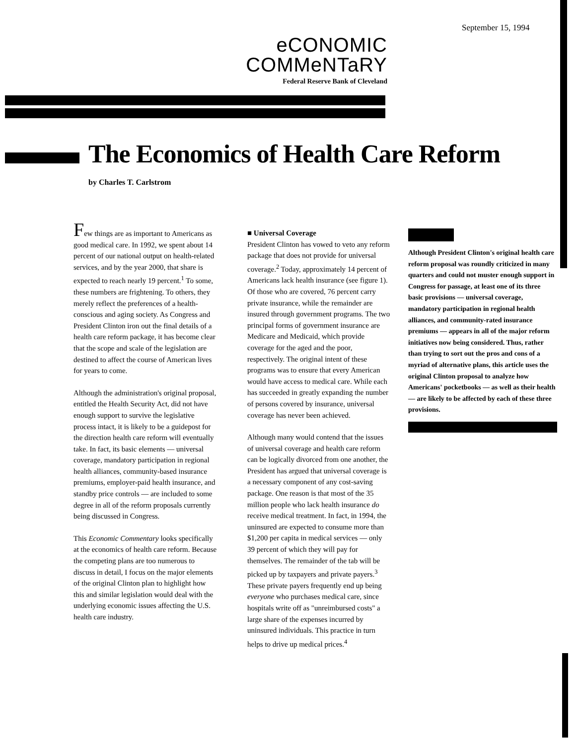September 15, 1994
eCONOMIC
COMMeNTaRY
Federal Reserve Bank of Cleveland
The Economics of Health Care Reform
by Charles T. Carlstrom
Few things are as important to Americans as good medical care. In 1992, we spent about 14 percent of our national output on health-related services, and by the year 2000, that share is expected to reach nearly 19 percent.<sup>1</sup> To some, these numbers are frightening. To others, they merely reflect the preferences of a health-conscious and aging society. As Congress and President Clinton iron out the final details of a health care reform package, it has become clear that the scope and scale of the legislation are destined to affect the course of American lives for years to come.
Although the administration's original proposal, entitled the Health Security Act, did not have enough support to survive the legislative process intact, it is likely to be a guidepost for the direction health care reform will eventually take. In fact, its basic elements — universal coverage, mandatory participation in regional health alliances, community-based insurance premiums, employer-paid health insurance, and standby price controls — are included to some degree in all of the reform proposals currently being discussed in Congress.
This Economic Commentary looks specifically at the economics of health care reform. Because the competing plans are too numerous to discuss in detail, I focus on the major elements of the original Clinton plan to highlight how this and similar legislation would deal with the underlying economic issues affecting the U.S. health care industry.
■ Universal Coverage
President Clinton has vowed to veto any reform package that does not provide for universal coverage.<sup>2</sup> Today, approximately 14 percent of Americans lack health insurance (see figure 1). Of those who are covered, 76 percent carry private insurance, while the remainder are insured through government programs. The two principal forms of government insurance are Medicare and Medicaid, which provide coverage for the aged and the poor, respectively. The original intent of these programs was to ensure that every American would have access to medical care. While each has succeeded in greatly expanding the number of persons covered by insurance, universal coverage has never been achieved.
Although many would contend that the issues of universal coverage and health care reform can be logically divorced from one another, the President has argued that universal coverage is a necessary component of any cost-saving package. One reason is that most of the 35 million people who lack health insurance do receive medical treatment. In fact, in 1994, the uninsured are expected to consume more than $1,200 per capita in medical services — only 39 percent of which they will pay for themselves. The remainder of the tab will be picked up by taxpayers and private payers.<sup>3</sup> These private payers frequently end up being everyone who purchases medical care, since hospitals write off as "unreimbursed costs" a large share of the expenses incurred by uninsured individuals. This practice in turn helps to drive up medical prices.<sup>4</sup>
Although President Clinton's original health care reform proposal was roundly criticized in many quarters and could not muster enough support in Congress for passage, at least one of its three basic provisions — universal coverage, mandatory participation in regional health alliances, and community-rated insurance premiums — appears in all of the major reform initiatives now being considered. Thus, rather than trying to sort out the pros and cons of a myriad of alternative plans, this article uses the original Clinton proposal to analyze how Americans' pocketbooks — as well as their health — are likely to be affected by each of these three provisions.